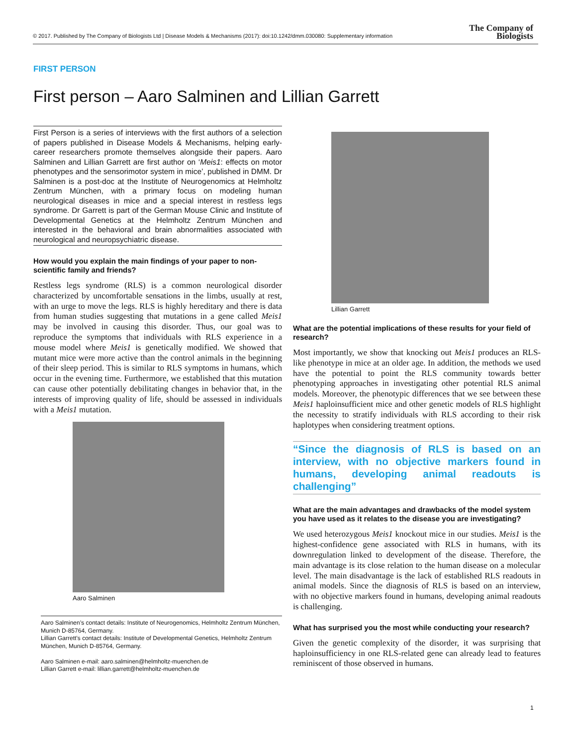© 2017. Published by The Company of Biologists Ltd | Disease Models & Mechanisms (2017): doi:10.1242/dmm.030080: Supplementary information
The Company of
Biologists
FIRST PERSON
First person – Aaro Salminen and Lillian Garrett
First Person is a series of interviews with the first authors of a selection of papers published in Disease Models & Mechanisms, helping early-career researchers promote themselves alongside their papers. Aaro Salminen and Lillian Garrett are first author on ‘Meis1: effects on motor phenotypes and the sensorimotor system in mice’, published in DMM. Dr Salminen is a post-doc at the Institute of Neurogenomics at Helmholtz Zentrum München, with a primary focus on modeling human neurological diseases in mice and a special interest in restless legs syndrome. Dr Garrett is part of the German Mouse Clinic and Institute of Developmental Genetics at the Helmholtz Zentrum München and interested in the behavioral and brain abnormalities associated with neurological and neuropsychiatric disease.
How would you explain the main findings of your paper to non-scientific family and friends?
Restless legs syndrome (RLS) is a common neurological disorder characterized by uncomfortable sensations in the limbs, usually at rest, with an urge to move the legs. RLS is highly hereditary and there is data from human studies suggesting that mutations in a gene called Meis1 may be involved in causing this disorder. Thus, our goal was to reproduce the symptoms that individuals with RLS experience in a mouse model where Meis1 is genetically modified. We showed that mutant mice were more active than the control animals in the beginning of their sleep period. This is similar to RLS symptoms in humans, which occur in the evening time. Furthermore, we established that this mutation can cause other potentially debilitating changes in behavior that, in the interests of improving quality of life, should be assessed in individuals with a Meis1 mutation.
Aaro Salminen
Aaro Salminen’s contact details: Institute of Neurogenomics, Helmholtz Zentrum München, Munich D-85764, Germany.
Lillian Garrett’s contact details: Institute of Developmental Genetics, Helmholtz Zentrum München, Munich D-85764, Germany.
Aaro Salminen e-mail: aaro.salminen@helmholtz-muenchen.de
Lillian Garrett e-mail: lillian.garrett@helmholtz-muenchen.de
Lillian Garrett
What are the potential implications of these results for your field of research?
Most importantly, we show that knocking out Meis1 produces an RLS-like phenotype in mice at an older age. In addition, the methods we used have the potential to point the RLS community towards better phenotyping approaches in investigating other potential RLS animal models. Moreover, the phenotypic differences that we see between these Meis1 haploinsufficient mice and other genetic models of RLS highlight the necessity to stratify individuals with RLS according to their risk haplotypes when considering treatment options.
“Since the diagnosis of RLS is based on an interview, with no objective markers found in humans, developing animal readouts is challenging”
What are the main advantages and drawbacks of the model system you have used as it relates to the disease you are investigating?
We used heterozygous Meis1 knockout mice in our studies. Meis1 is the highest-confidence gene associated with RLS in humans, with its downregulation linked to development of the disease. Therefore, the main advantage is its close relation to the human disease on a molecular level. The main disadvantage is the lack of established RLS readouts in animal models. Since the diagnosis of RLS is based on an interview, with no objective markers found in humans, developing animal readouts is challenging.
What has surprised you the most while conducting your research?
Given the genetic complexity of the disorder, it was surprising that haploinsufficiency in one RLS-related gene can already lead to features reminiscent of those observed in humans.
1